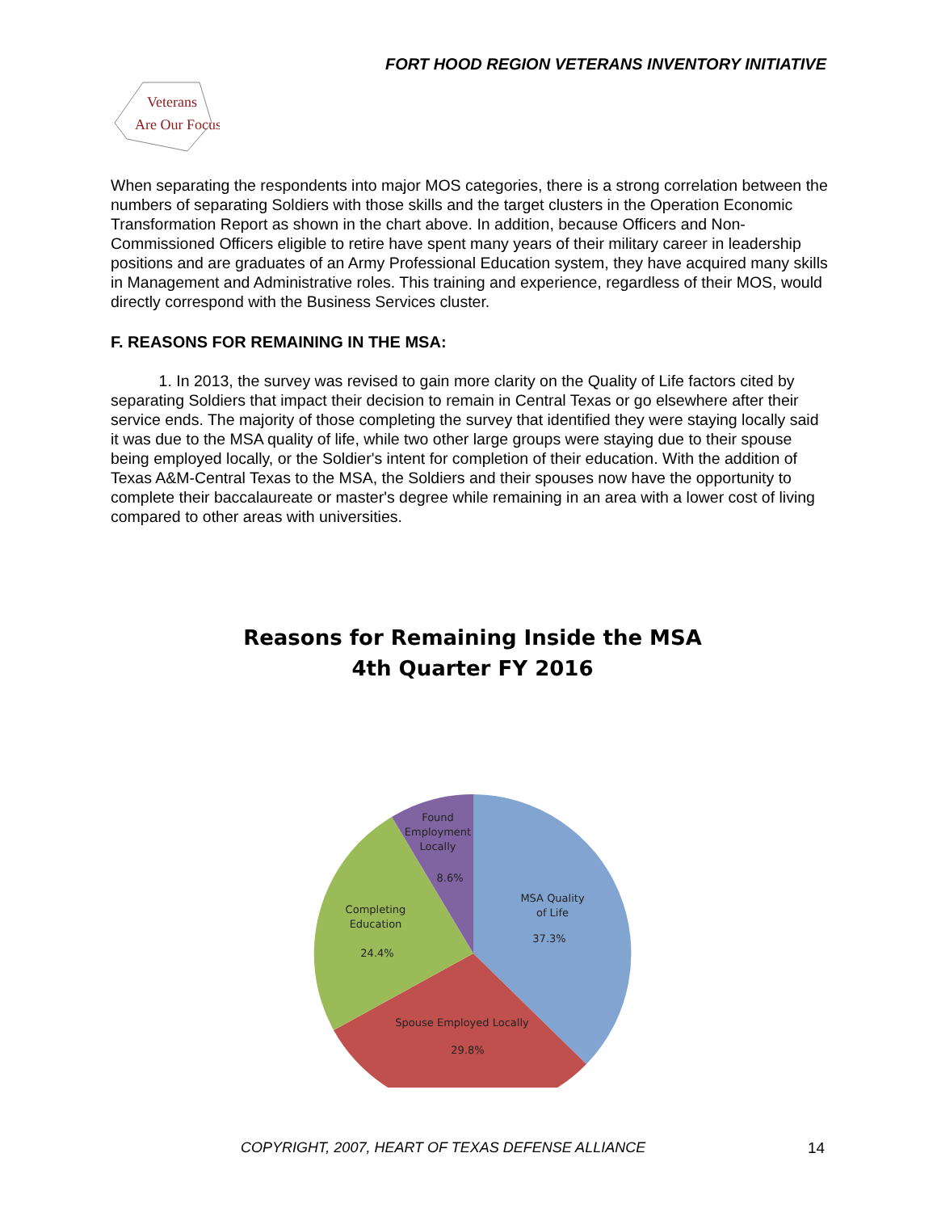FORT HOOD REGION VETERANS INVENTORY INITIATIVE
Veterans
Are Our Focus
When separating the respondents into major MOS categories, there is a strong correlation between the numbers of separating Soldiers with those skills and the target clusters in the Operation Economic Transformation Report as shown in the chart above. In addition, because Officers and Non-Commissioned Officers eligible to retire have spent many years of their military career in leadership positions and are graduates of an Army Professional Education system, they have acquired many skills in Management and Administrative roles. This training and experience, regardless of their MOS, would directly correspond with the Business Services cluster.
F. REASONS FOR REMAINING IN THE MSA:
1. In 2013, the survey was revised to gain more clarity on the Quality of Life factors cited by separating Soldiers that impact their decision to remain in Central Texas or go elsewhere after their service ends. The majority of those completing the survey that identified they were staying locally said it was due to the MSA quality of life, while two other large groups were staying due to their spouse being employed locally, or the Soldier's intent for completion of their education. With the addition of Texas A&M-Central Texas to the MSA, the Soldiers and their spouses now have the opportunity to complete their baccalaureate or master's degree while remaining in an area with a lower cost of living compared to other areas with universities.
Reasons for Remaining Inside the MSA
4th Quarter FY 2016
Found
Employment
Locally
8.6%
MSA Quality
of Life
37.3%
Completing
Education
24.4%
Spouse Employed Locally
29.8%
COPYRIGHT, 2007, HEART OF TEXAS DEFENSE ALLIANCE
14